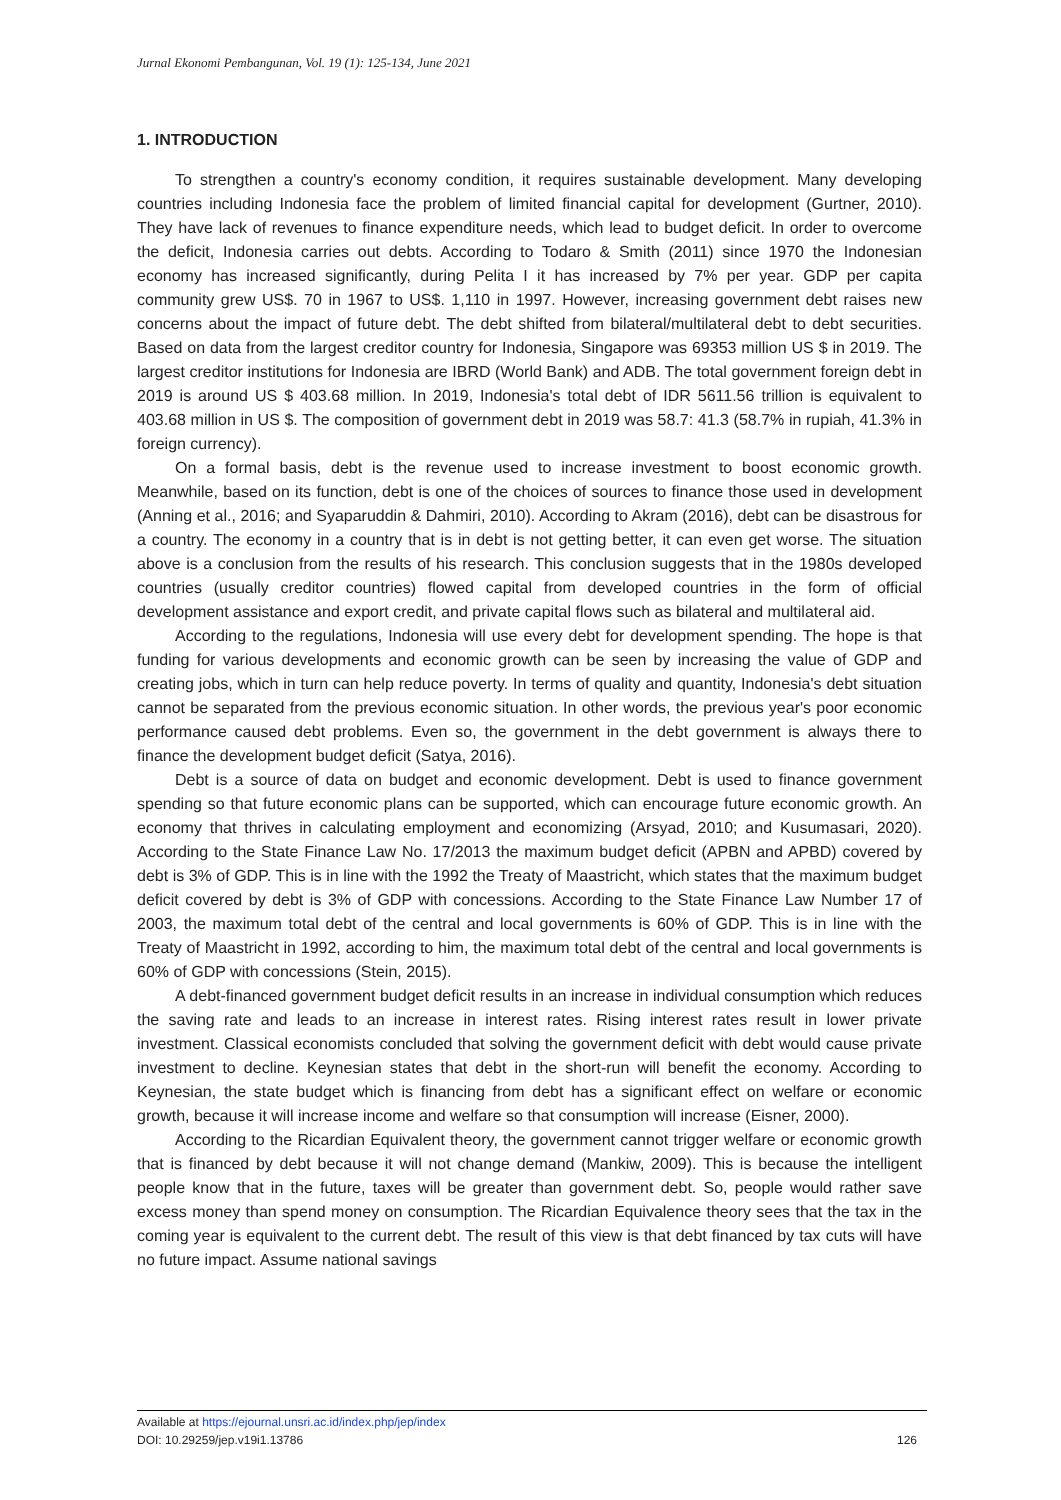Jurnal Ekonomi Pembangunan, Vol. 19 (1): 125-134, June 2021
1. INTRODUCTION
To strengthen a country's economy condition, it requires sustainable development. Many developing countries including Indonesia face the problem of limited financial capital for development (Gurtner, 2010). They have lack of revenues to finance expenditure needs, which lead to budget deficit. In order to overcome the deficit, Indonesia carries out debts. According to Todaro & Smith (2011) since 1970 the Indonesian economy has increased significantly, during Pelita I it has increased by 7% per year. GDP per capita community grew US$. 70 in 1967 to US$. 1,110 in 1997. However, increasing government debt raises new concerns about the impact of future debt. The debt shifted from bilateral/multilateral debt to debt securities. Based on data from the largest creditor country for Indonesia, Singapore was 69353 million US $ in 2019. The largest creditor institutions for Indonesia are IBRD (World Bank) and ADB. The total government foreign debt in 2019 is around US $ 403.68 million. In 2019, Indonesia's total debt of IDR 5611.56 trillion is equivalent to 403.68 million in US $. The composition of government debt in 2019 was 58.7: 41.3 (58.7% in rupiah, 41.3% in foreign currency).
On a formal basis, debt is the revenue used to increase investment to boost economic growth. Meanwhile, based on its function, debt is one of the choices of sources to finance those used in development (Anning et al., 2016; and Syaparuddin & Dahmiri, 2010). According to Akram (2016), debt can be disastrous for a country. The economy in a country that is in debt is not getting better, it can even get worse. The situation above is a conclusion from the results of his research. This conclusion suggests that in the 1980s developed countries (usually creditor countries) flowed capital from developed countries in the form of official development assistance and export credit, and private capital flows such as bilateral and multilateral aid.
According to the regulations, Indonesia will use every debt for development spending. The hope is that funding for various developments and economic growth can be seen by increasing the value of GDP and creating jobs, which in turn can help reduce poverty. In terms of quality and quantity, Indonesia's debt situation cannot be separated from the previous economic situation. In other words, the previous year's poor economic performance caused debt problems. Even so, the government in the debt government is always there to finance the development budget deficit (Satya, 2016).
Debt is a source of data on budget and economic development. Debt is used to finance government spending so that future economic plans can be supported, which can encourage future economic growth. An economy that thrives in calculating employment and economizing (Arsyad, 2010; and Kusumasari, 2020). According to the State Finance Law No. 17/2013 the maximum budget deficit (APBN and APBD) covered by debt is 3% of GDP. This is in line with the 1992 the Treaty of Maastricht, which states that the maximum budget deficit covered by debt is 3% of GDP with concessions. According to the State Finance Law Number 17 of 2003, the maximum total debt of the central and local governments is 60% of GDP. This is in line with the Treaty of Maastricht in 1992, according to him, the maximum total debt of the central and local governments is 60% of GDP with concessions (Stein, 2015).
A debt-financed government budget deficit results in an increase in individual consumption which reduces the saving rate and leads to an increase in interest rates. Rising interest rates result in lower private investment. Classical economists concluded that solving the government deficit with debt would cause private investment to decline. Keynesian states that debt in the short-run will benefit the economy. According to Keynesian, the state budget which is financing from debt has a significant effect on welfare or economic growth, because it will increase income and welfare so that consumption will increase (Eisner, 2000).
According to the Ricardian Equivalent theory, the government cannot trigger welfare or economic growth that is financed by debt because it will not change demand (Mankiw, 2009). This is because the intelligent people know that in the future, taxes will be greater than government debt. So, people would rather save excess money than spend money on consumption. The Ricardian Equivalence theory sees that the tax in the coming year is equivalent to the current debt. The result of this view is that debt financed by tax cuts will have no future impact. Assume national savings
Available at https://ejournal.unsri.ac.id/index.php/jep/index
DOI: 10.29259/jep.v19i1.13786 126